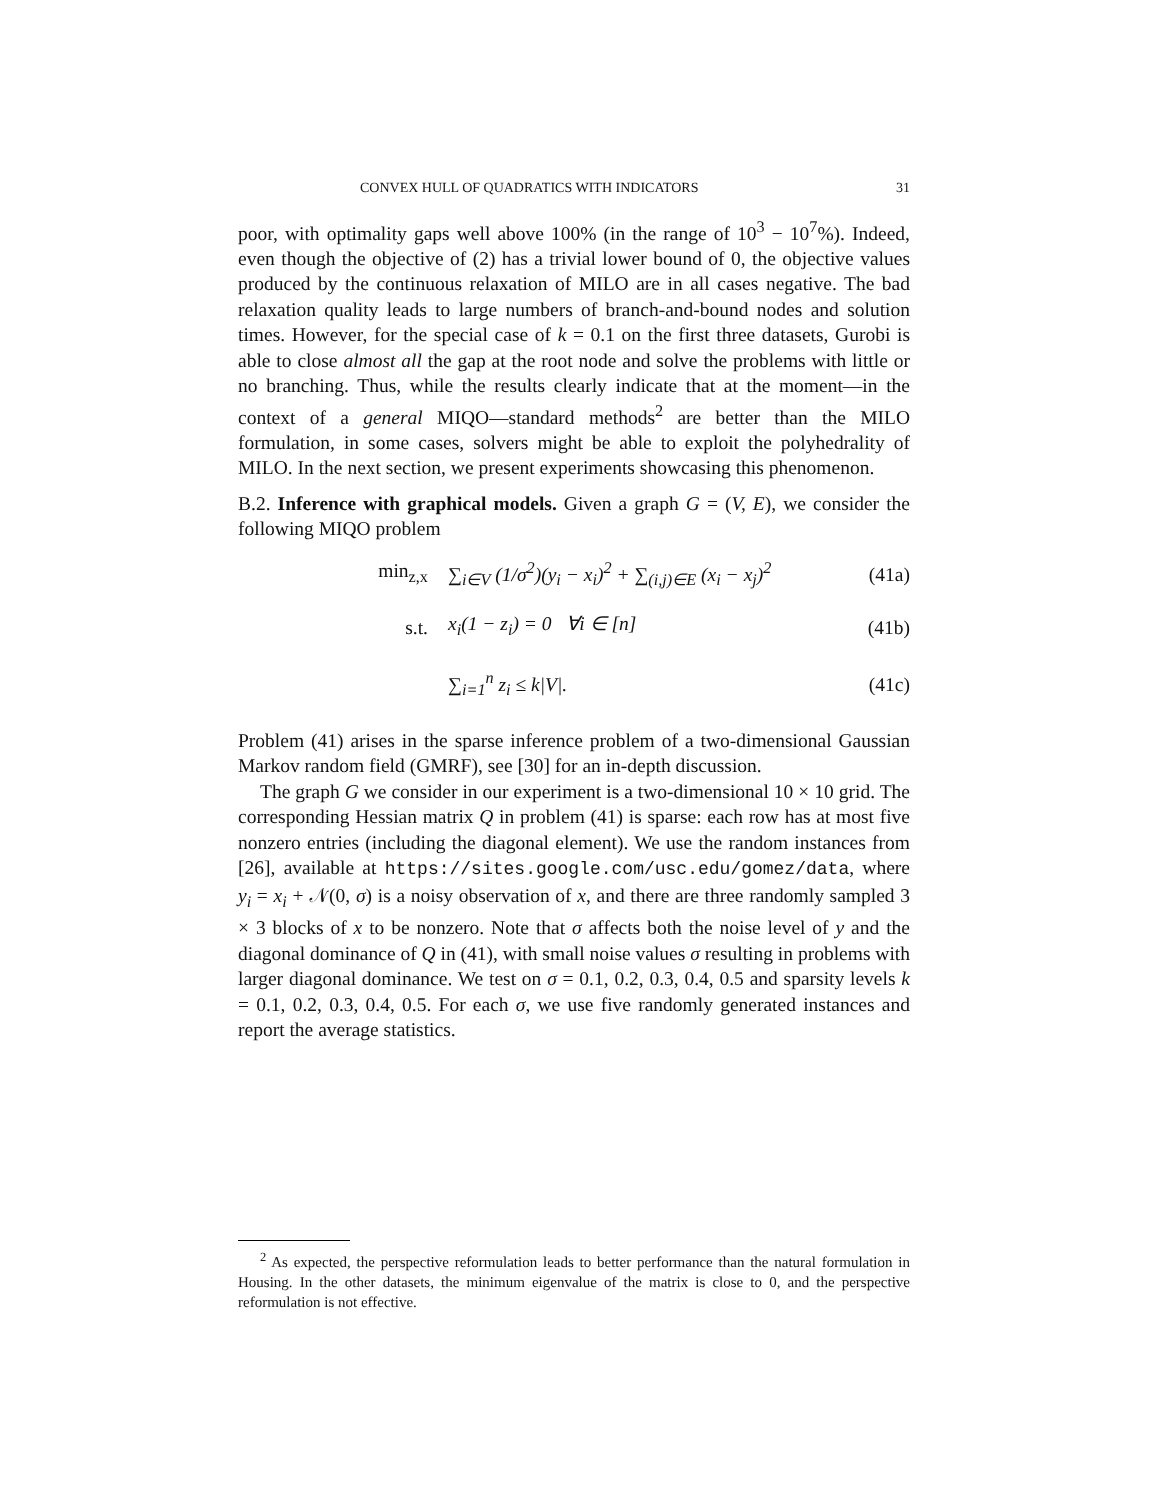CONVEX HULL OF QUADRATICS WITH INDICATORS 31
poor, with optimality gaps well above 100% (in the range of 10<sup>3</sup> − 10<sup>7</sup>%). Indeed, even though the objective of (2) has a trivial lower bound of 0, the objective values produced by the continuous relaxation of MILO are in all cases negative. The bad relaxation quality leads to large numbers of branch-and-bound nodes and solution times. However, for the special case of k = 0.1 on the first three datasets, Gurobi is able to close almost all the gap at the root node and solve the problems with little or no branching. Thus, while the results clearly indicate that at the moment—in the context of a general MIQO—standard methods<sup>2</sup> are better than the MILO formulation, in some cases, solvers might be able to exploit the polyhedrality of MILO. In the next section, we present experiments showcasing this phenomenon.
B.2. Inference with graphical models. Given a graph G = (V, E), we consider the following MIQO problem
min<sub>z,x</sub> ∑<sub>i∈V</sub> (1/σ<sup>2</sup>)(y<sub>i</sub> − x<sub>i</sub>)<sup>2</sup> + ∑<sub>(i,j)∈E</sub> (x<sub>i</sub> − x<sub>j</sub>)<sup>2</sup> (41a)
s.t. x<sub>i</sub>(1 − z<sub>i</sub>) = 0 ∀i ∈ [n] (41b)
∑<sub>i=1</sub><sup>n</sup> z<sub>i</sub> ≤ k|V|. (41c)
Problem (41) arises in the sparse inference problem of a two-dimensional Gaussian Markov random field (GMRF), see [30] for an in-depth discussion.
The graph G we consider in our experiment is a two-dimensional 10 × 10 grid. The corresponding Hessian matrix Q in problem (41) is sparse: each row has at most five nonzero entries (including the diagonal element). We use the random instances from [26], available at https://sites.google.com/usc.edu/gomez/data, where y<sub>i</sub> = x<sub>i</sub> + 𝒩(0, σ) is a noisy observation of x, and there are three randomly sampled 3 × 3 blocks of x to be nonzero. Note that σ affects both the noise level of y and the diagonal dominance of Q in (41), with small noise values σ resulting in problems with larger diagonal dominance. We test on σ = 0.1, 0.2, 0.3, 0.4, 0.5 and sparsity levels k = 0.1, 0.2, 0.3, 0.4, 0.5. For each σ, we use five randomly generated instances and report the average statistics.
<sup>2</sup> As expected, the perspective reformulation leads to better performance than the natural formulation in Housing. In the other datasets, the minimum eigenvalue of the matrix is close to 0, and the perspective reformulation is not effective.